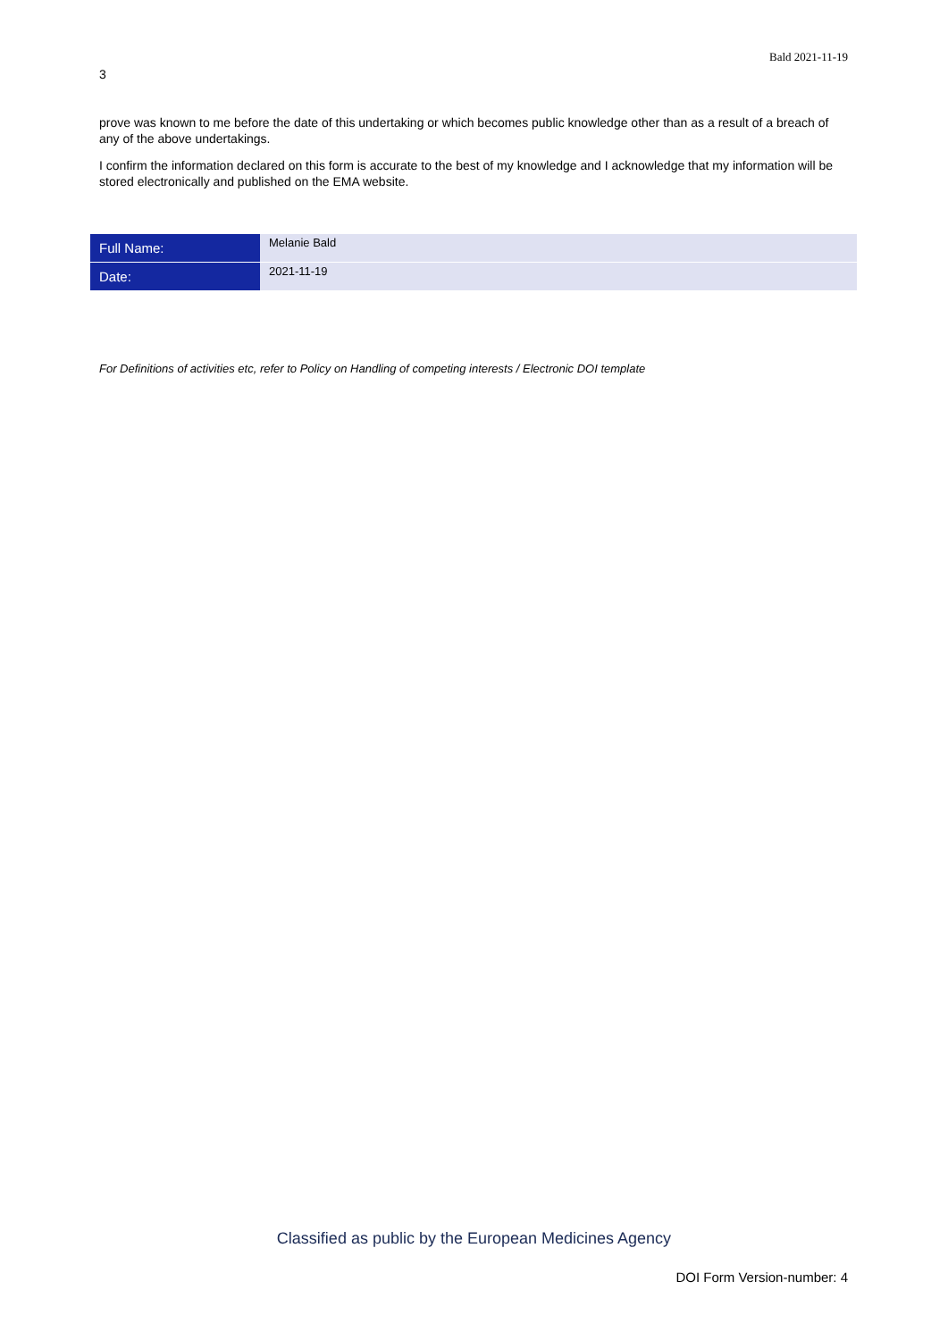Bald 2021-11-19
3
prove was known to me before the date of this undertaking or which becomes public knowledge other than as a result of a breach of any of the above undertakings.
I confirm the information declared on this form is accurate to the best of my knowledge and I acknowledge that my information will be stored electronically and published on the EMA website.
| Full Name: | Melanie Bald |
| Date: | 2021-11-19 |
For Definitions of activities etc, refer to Policy on Handling of competing interests / Electronic DOI template
Classified as public by the European Medicines Agency
DOI Form Version-number: 4